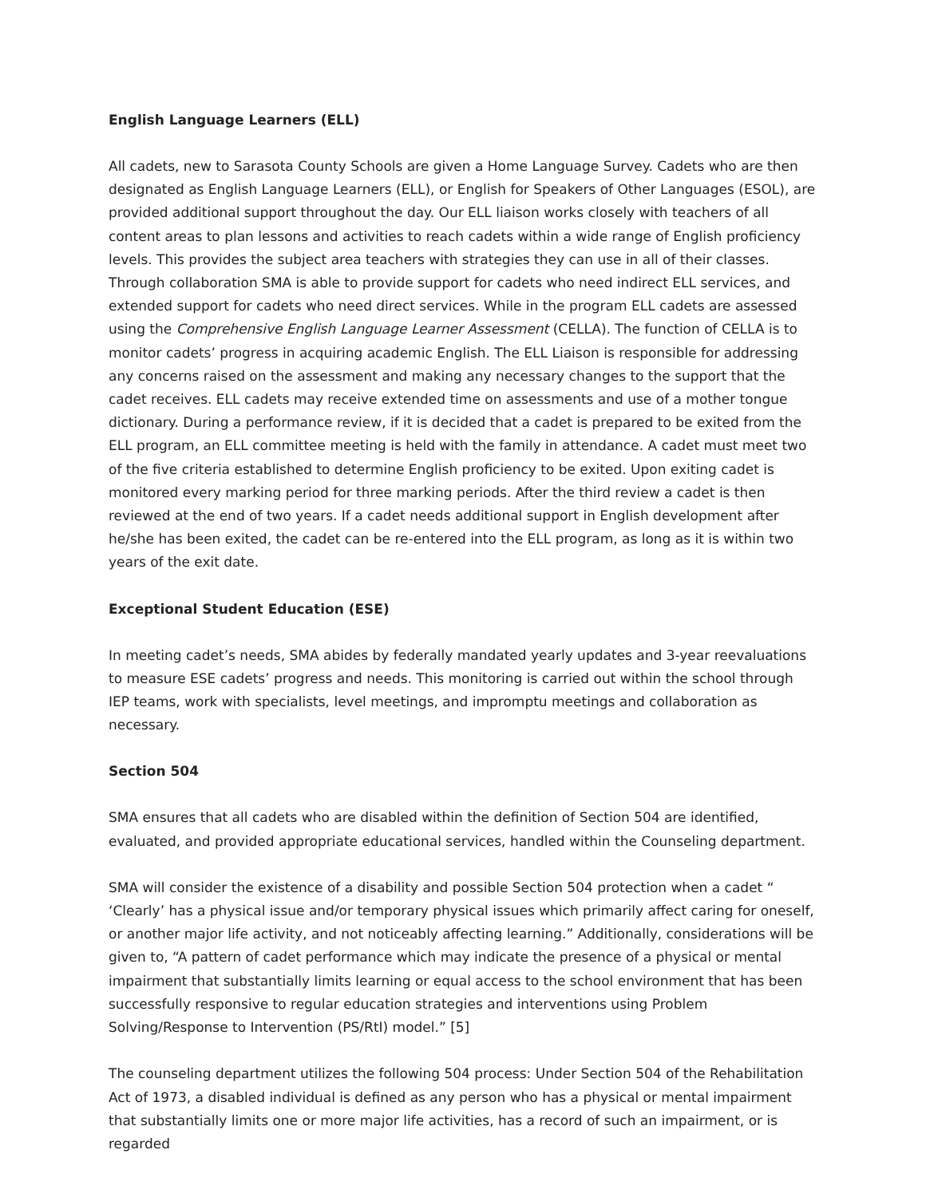English Language Learners (ELL)
All cadets, new to Sarasota County Schools are given a Home Language Survey. Cadets who are then designated as English Language Learners (ELL), or English for Speakers of Other Languages (ESOL), are provided additional support throughout the day. Our ELL liaison works closely with teachers of all content areas to plan lessons and activities to reach cadets within a wide range of English proficiency levels. This provides the subject area teachers with strategies they can use in all of their classes. Through collaboration SMA is able to provide support for cadets who need indirect ELL services, and extended support for cadets who need direct services. While in the program ELL cadets are assessed using the Comprehensive English Language Learner Assessment (CELLA). The function of CELLA is to monitor cadets’ progress in acquiring academic English. The ELL Liaison is responsible for addressing any concerns raised on the assessment and making any necessary changes to the support that the cadet receives. ELL cadets may receive extended time on assessments and use of a mother tongue dictionary. During a performance review, if it is decided that a cadet is prepared to be exited from the ELL program, an ELL committee meeting is held with the family in attendance. A cadet must meet two of the five criteria established to determine English proficiency to be exited. Upon exiting cadet is monitored every marking period for three marking periods. After the third review a cadet is then reviewed at the end of two years. If a cadet needs additional support in English development after he/she has been exited, the cadet can be re-entered into the ELL program, as long as it is within two years of the exit date.
Exceptional Student Education (ESE)
In meeting cadet’s needs, SMA abides by federally mandated yearly updates and 3-year reevaluations to measure ESE cadets’ progress and needs. This monitoring is carried out within the school through IEP teams, work with specialists, level meetings, and impromptu meetings and collaboration as necessary.
Section 504
SMA ensures that all cadets who are disabled within the definition of Section 504 are identified, evaluated, and provided appropriate educational services, handled within the Counseling department.
SMA will consider the existence of a disability and possible Section 504 protection when a cadet “ ‘Clearly’ has a physical issue and/or temporary physical issues which primarily affect caring for oneself, or another major life activity, and not noticeably affecting learning.” Additionally, considerations will be given to, “A pattern of cadet performance which may indicate the presence of a physical or mental impairment that substantially limits learning or equal access to the school environment that has been successfully responsive to regular education strategies and interventions using Problem Solving/Response to Intervention (PS/RtI) model.” [5]
The counseling department utilizes the following 504 process: Under Section 504 of the Rehabilitation Act of 1973, a disabled individual is defined as any person who has a physical or mental impairment that substantially limits one or more major life activities, has a record of such an impairment, or is regarded